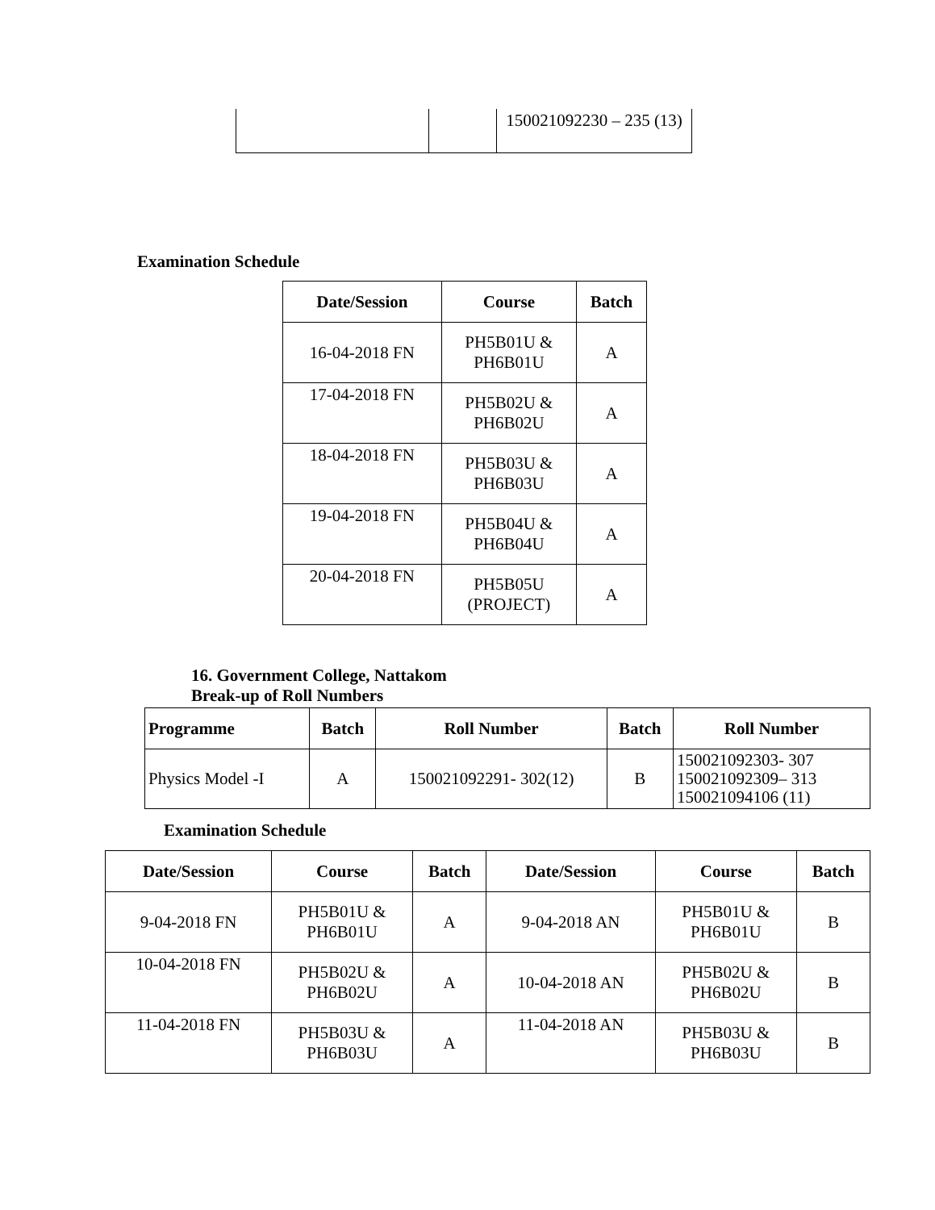| | | 150021092230 – 235 (13) |
Examination Schedule
| Date/Session | Course | Batch |
| --- | --- | --- |
| 16-04-2018 FN | PH5B01U & PH6B01U | A |
| 17-04-2018 FN | PH5B02U & PH6B02U | A |
| 18-04-2018 FN | PH5B03U & PH6B03U | A |
| 19-04-2018 FN | PH5B04U & PH6B04U | A |
| 20-04-2018 FN | PH5B05U (PROJECT) | A |
16. Government College, Nattakom
Break-up of Roll Numbers
| Programme | Batch | Roll Number | Batch | Roll Number |
| --- | --- | --- | --- | --- |
| Physics Model -I | A | 150021092291- 302(12) | B | 150021092303- 307 150021092309– 313 150021094106 (11) |
Examination Schedule
| Date/Session | Course | Batch | Date/Session | Course | Batch |
| --- | --- | --- | --- | --- | --- |
| 9-04-2018 FN | PH5B01U & PH6B01U | A | 9-04-2018 AN | PH5B01U & PH6B01U | B |
| 10-04-2018 FN | PH5B02U & PH6B02U | A | 10-04-2018 AN | PH5B02U & PH6B02U | B |
| 11-04-2018 FN | PH5B03U & PH6B03U | A | 11-04-2018 AN | PH5B03U & PH6B03U | B |